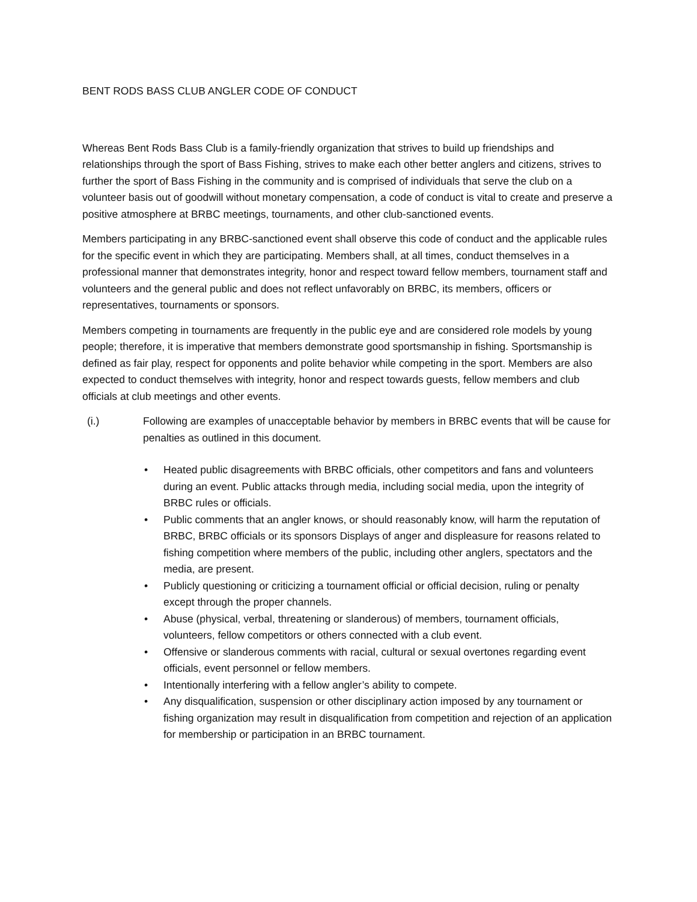BENT RODS BASS CLUB ANGLER CODE OF CONDUCT
Whereas Bent Rods Bass Club is a family-friendly organization that strives to build up friendships and relationships through the sport of Bass Fishing, strives to make each other better anglers and citizens, strives to further the sport of Bass Fishing in the community and is comprised of individuals that serve the club on a volunteer basis out of goodwill without monetary compensation, a code of conduct is vital to create and preserve a positive atmosphere at BRBC meetings, tournaments, and other club-sanctioned events.
Members participating in any BRBC-sanctioned event shall observe this code of conduct and the applicable rules for the specific event in which they are participating. Members shall, at all times, conduct themselves in a professional manner that demonstrates integrity, honor and respect toward fellow members, tournament staff and volunteers and the general public and does not reflect unfavorably on BRBC, its members, officers or representatives, tournaments or sponsors.
Members competing in tournaments are frequently in the public eye and are considered role models by young people; therefore, it is imperative that members demonstrate good sportsmanship in fishing. Sportsmanship is defined as fair play, respect for opponents and polite behavior while competing in the sport. Members are also expected to conduct themselves with integrity, honor and respect towards guests, fellow members and club officials at club meetings and other events.
(i.) Following are examples of unacceptable behavior by members in BRBC events that will be cause for penalties as outlined in this document.
• Heated public disagreements with BRBC officials, other competitors and fans and volunteers during an event. Public attacks through media, including social media, upon the integrity of BRBC rules or officials.
• Public comments that an angler knows, or should reasonably know, will harm the reputation of BRBC, BRBC officials or its sponsors Displays of anger and displeasure for reasons related to fishing competition where members of the public, including other anglers, spectators and the media, are present.
• Publicly questioning or criticizing a tournament official or official decision, ruling or penalty except through the proper channels.
• Abuse (physical, verbal, threatening or slanderous) of members, tournament officials, volunteers, fellow competitors or others connected with a club event.
• Offensive or slanderous comments with racial, cultural or sexual overtones regarding event officials, event personnel or fellow members.
• Intentionally interfering with a fellow angler’s ability to compete.
• Any disqualification, suspension or other disciplinary action imposed by any tournament or fishing organization may result in disqualification from competition and rejection of an application for membership or participation in an BRBC tournament.